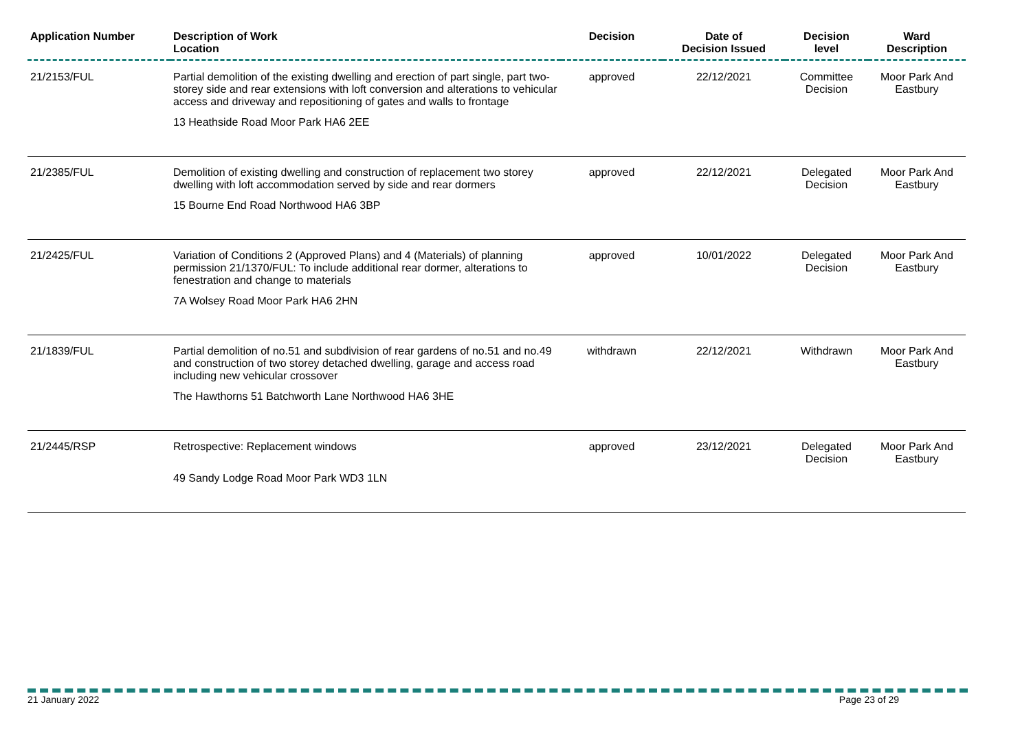| Application Number | Description of Work Location | Decision | Date of Decision Issued | Decision level | Ward Description |
| --- | --- | --- | --- | --- | --- |
| 21/2153/FUL | Partial demolition of the existing dwelling and erection of part single, part two-storey side and rear extensions with loft conversion and alterations to vehicular access and driveway and repositioning of gates and walls to frontage 13 Heathside Road Moor Park HA6 2EE | approved | 22/12/2021 | Committee Decision | Moor Park And Eastbury |
| 21/2385/FUL | Demolition of existing dwelling and construction of replacement two storey dwelling with loft accommodation served by side and rear dormers 15 Bourne End Road Northwood HA6 3BP | approved | 22/12/2021 | Delegated Decision | Moor Park And Eastbury |
| 21/2425/FUL | Variation of Conditions 2 (Approved Plans) and 4 (Materials) of planning permission 21/1370/FUL: To include additional rear dormer, alterations to fenestration and change to materials 7A Wolsey Road Moor Park HA6 2HN | approved | 10/01/2022 | Delegated Decision | Moor Park And Eastbury |
| 21/1839/FUL | Partial demolition of no.51 and subdivision of rear gardens of no.51 and no.49 and construction of two storey detached dwelling, garage and access road including new vehicular crossover The Hawthorns 51 Batchworth Lane Northwood HA6 3HE | withdrawn | 22/12/2021 | Withdrawn | Moor Park And Eastbury |
| 21/2445/RSP | Retrospective: Replacement windows 49 Sandy Lodge Road Moor Park WD3 1LN | approved | 23/12/2021 | Delegated Decision | Moor Park And Eastbury |
21 January 2022 Page 23 of 29